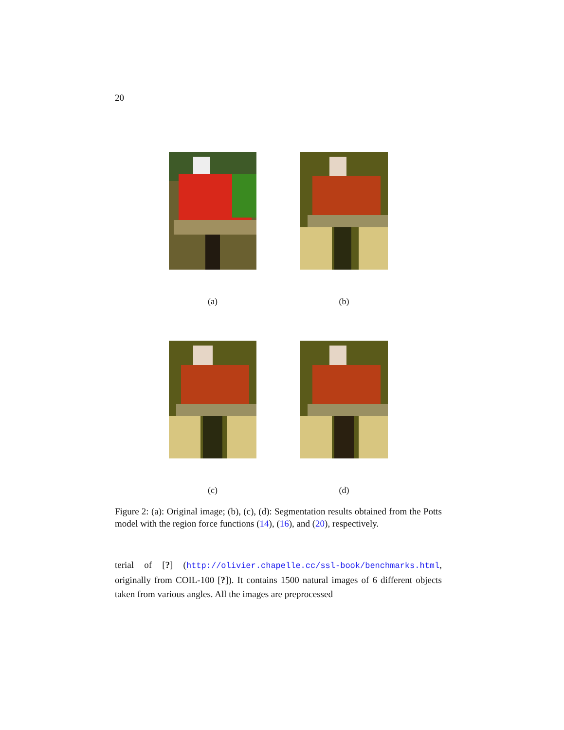20
(a) (b)
(c) (d)
Figure 2: (a): Original image; (b), (c), (d): Segmentation results obtained from the Potts model with the region force functions (14), (16), and (20), respectively.
terial of [?] (http://olivier.chapelle.cc/ssl-book/benchmarks.html, originally from COIL-100 [?]). It contains 1500 natural images of 6 different objects taken from various angles. All the images are preprocessed